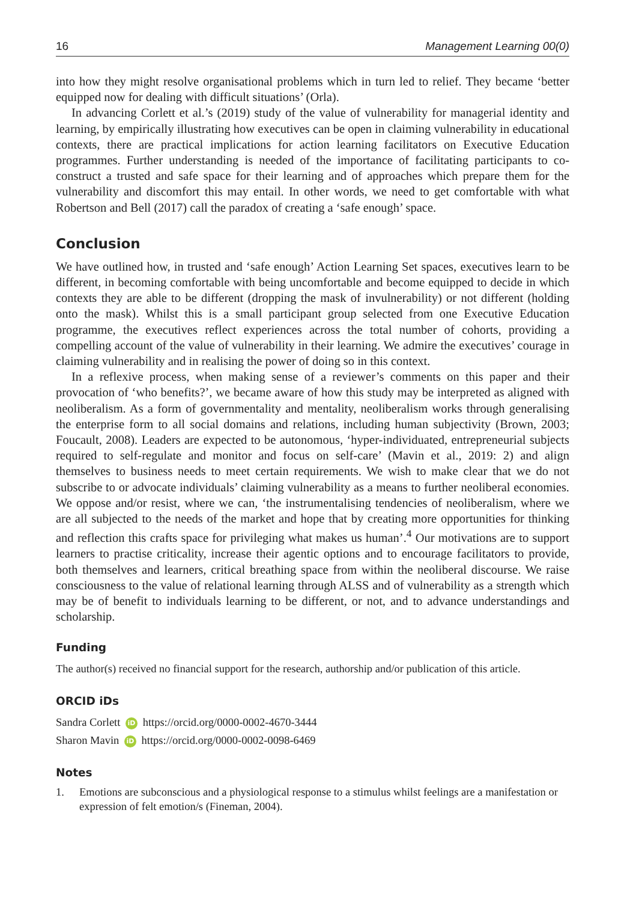16 Management Learning 00(0)
into how they might resolve organisational problems which in turn led to relief. They became ‘better equipped now for dealing with difficult situations’ (Orla).
In advancing Corlett et al.’s (2019) study of the value of vulnerability for managerial identity and learning, by empirically illustrating how executives can be open in claiming vulnerability in educational contexts, there are practical implications for action learning facilitators on Executive Education programmes. Further understanding is needed of the importance of facilitating participants to co-construct a trusted and safe space for their learning and of approaches which prepare them for the vulnerability and discomfort this may entail. In other words, we need to get comfortable with what Robertson and Bell (2017) call the paradox of creating a ‘safe enough’ space.
Conclusion
We have outlined how, in trusted and ‘safe enough’ Action Learning Set spaces, executives learn to be different, in becoming comfortable with being uncomfortable and become equipped to decide in which contexts they are able to be different (dropping the mask of invulnerability) or not different (holding onto the mask). Whilst this is a small participant group selected from one Executive Education programme, the executives reflect experiences across the total number of cohorts, providing a compelling account of the value of vulnerability in their learning. We admire the executives’ courage in claiming vulnerability and in realising the power of doing so in this context.
In a reflexive process, when making sense of a reviewer’s comments on this paper and their provocation of ‘who benefits?’, we became aware of how this study may be interpreted as aligned with neoliberalism. As a form of governmentality and mentality, neoliberalism works through generalising the enterprise form to all social domains and relations, including human subjectivity (Brown, 2003; Foucault, 2008). Leaders are expected to be autonomous, ‘hyper-individuated, entrepreneurial subjects required to self-regulate and monitor and focus on self-care’ (Mavin et al., 2019: 2) and align themselves to business needs to meet certain requirements. We wish to make clear that we do not subscribe to or advocate individuals’ claiming vulnerability as a means to further neoliberal economies. We oppose and/or resist, where we can, ‘the instrumentalising tendencies of neoliberalism, where we are all subjected to the needs of the market and hope that by creating more opportunities for thinking and reflection this crafts space for privileging what makes us human’.<sup>4</sup> Our motivations are to support learners to practise criticality, increase their agentic options and to encourage facilitators to provide, both themselves and learners, critical breathing space from within the neoliberal discourse. We raise consciousness to the value of relational learning through ALSS and of vulnerability as a strength which may be of benefit to individuals learning to be different, or not, and to advance understandings and scholarship.
Funding
The author(s) received no financial support for the research, authorship and/or publication of this article.
ORCID iDs
Sandra Corlett iD https://orcid.org/0000-0002-4670-3444
Sharon Mavin iD https://orcid.org/0000-0002-0098-6469
Notes
1. Emotions are subconscious and a physiological response to a stimulus whilst feelings are a manifestation or expression of felt emotion/s (Fineman, 2004).